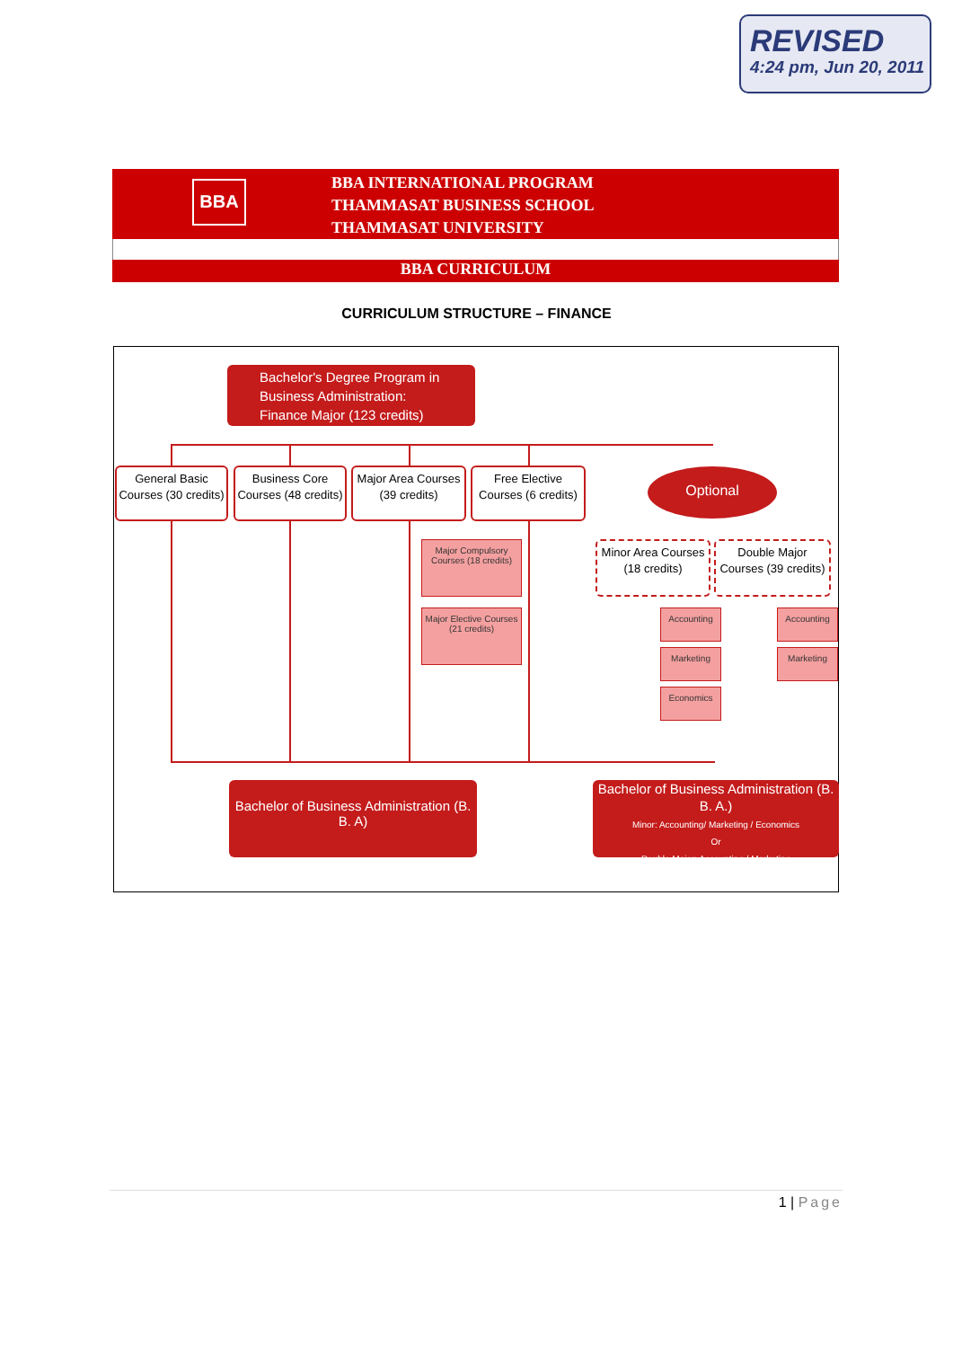REVISED
4:24 pm, Jun 20, 2011
BBA
BBA INTERNATIONAL PROGRAM
THAMMASAT BUSINESS SCHOOL
THAMMASAT UNIVERSITY
BBA CURRICULUM
CURRICULUM STRUCTURE – FINANCE
Bachelor's Degree Program in Business Administration: Finance Major (123 credits)
General Basic Courses (30 credits)
Business Core Courses (48 credits)
Major Area Courses (39 credits)
Free Elective Courses (6 credits)
Optional
Major Compulsory Courses (18 credits)
Major Elective Courses (21 credits)
Minor Area Courses (18 credits)
Double Major Courses (39 credits)
Accounting
Marketing
Economics
Accounting
Marketing
Bachelor of Business Administration (B. B. A)
Bachelor of Business Administration (B. B. A.)
Minor: Accounting/ Marketing / Economics
Or
Double Major: Accounting / Marketing
1 | Page